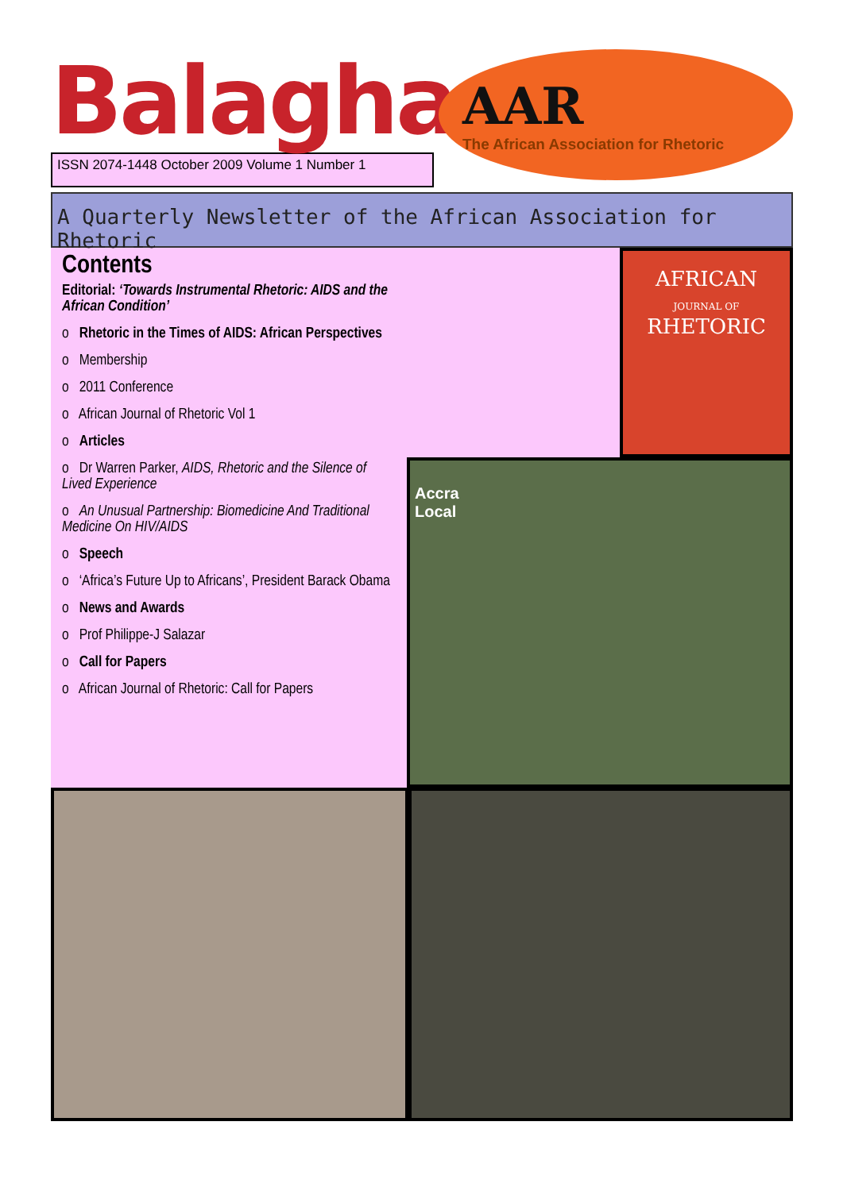Balagha
ISSN 2074-1448 October 2009 Volume 1 Number 1
AAR
The African Association for Rhetoric
A Quarterly Newsletter of the African Association for Rhetoric
Contents
Editorial: ‘Towards Instrumental Rhetoric: AIDS and the African Condition’
o Rhetoric in the Times of AIDS: African Perspectives
o Membership
o 2011 Conference
o African Journal of Rhetoric Vol 1
o Articles
o Dr Warren Parker, AIDS, Rhetoric and the Silence of Lived Experience
o An Unusual Partnership: Biomedicine And Traditional Medicine On HIV/AIDS
o Speech
o ‘Africa’s Future Up to Africans’, President Barack Obama
o News and Awards
o Prof Philippe-J Salazar
o Call for Papers
o African Journal of Rhetoric: Call for Papers
AFRICAN
JOURNAL OF
RHETORIC
Accra
Local